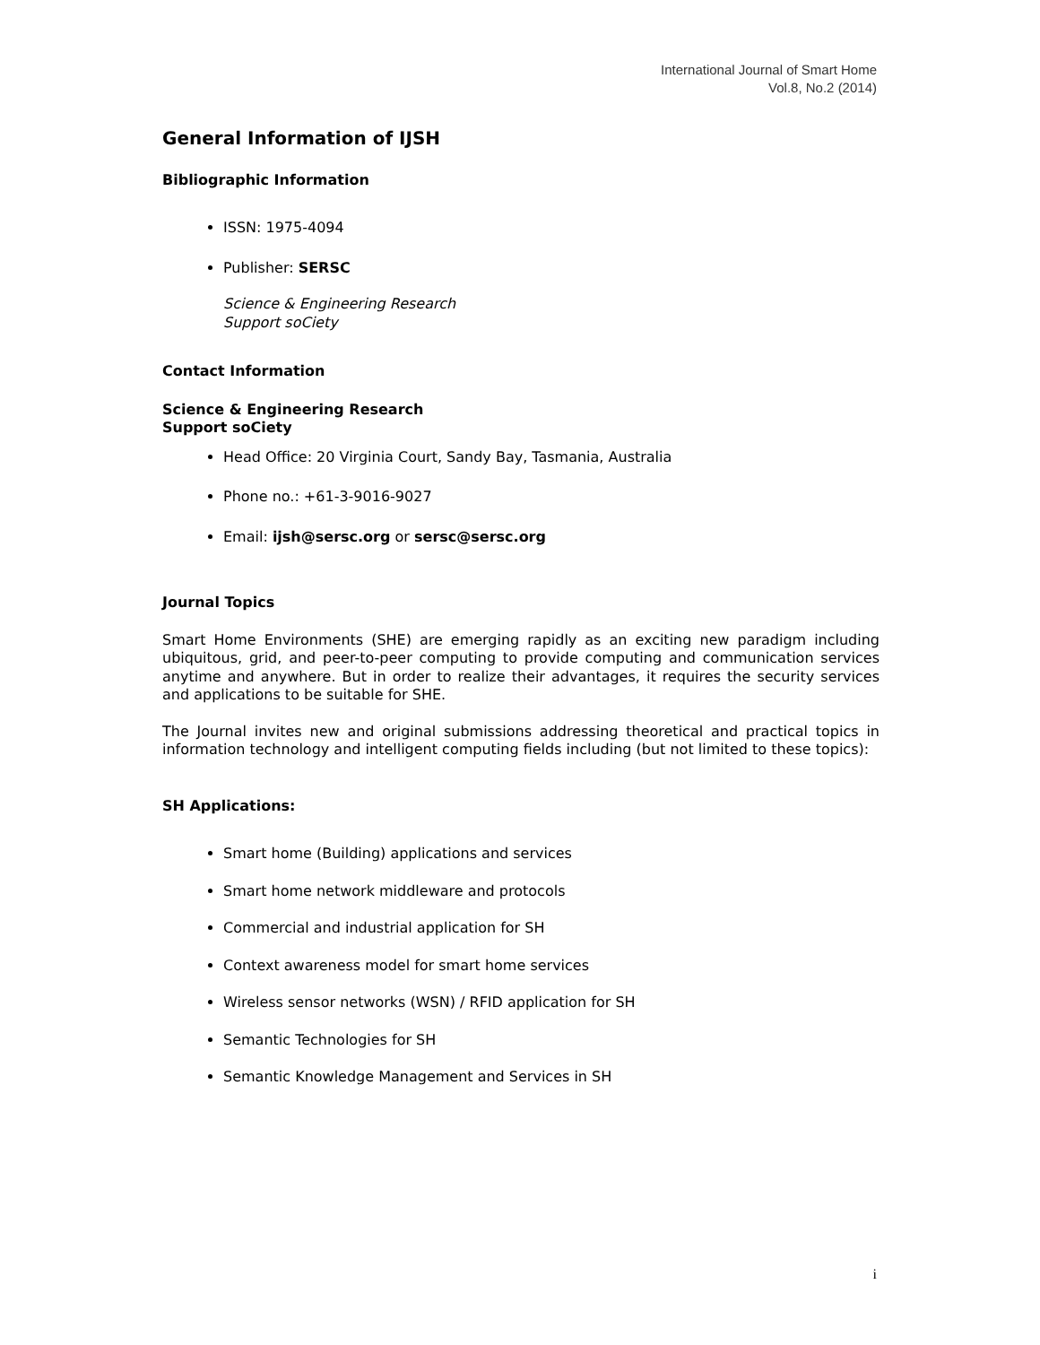International Journal of Smart Home
Vol.8, No.2 (2014)
General Information of IJSH
Bibliographic Information
ISSN: 1975-4094
Publisher: SERSC
Science & Engineering Research
Support soCiety
Contact Information
Science & Engineering Research
Support soCiety
Head Office: 20 Virginia Court, Sandy Bay, Tasmania, Australia
Phone no.: +61-3-9016-9027
Email: ijsh@sersc.org or sersc@sersc.org
Journal Topics
Smart Home Environments (SHE) are emerging rapidly as an exciting new paradigm including ubiquitous, grid, and peer-to-peer computing to provide computing and communication services anytime and anywhere. But in order to realize their advantages, it requires the security services and applications to be suitable for SHE.
The Journal invites new and original submissions addressing theoretical and practical topics in information technology and intelligent computing fields including (but not limited to these topics):
SH Applications:
Smart home (Building) applications and services
Smart home network middleware and protocols
Commercial and industrial application for SH
Context awareness model for smart home services
Wireless sensor networks (WSN) / RFID application for SH
Semantic Technologies for SH
Semantic Knowledge Management and Services in SH
i